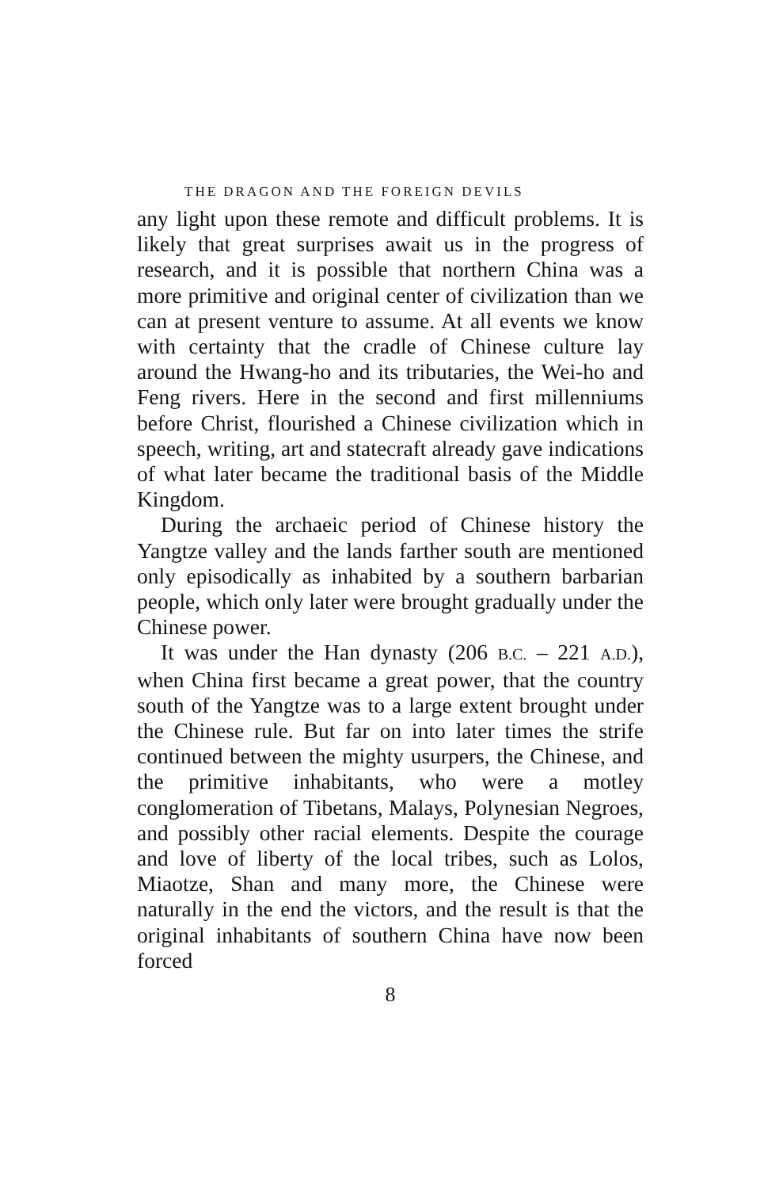THE DRAGON AND THE FOREIGN DEVILS
any light upon these remote and difficult problems. It is likely that great surprises await us in the progress of research, and it is possible that northern China was a more primitive and original center of civilization than we can at present venture to assume. At all events we know with certainty that the cradle of Chinese culture lay around the Hwang-ho and its tributaries, the Wei-ho and Feng rivers. Here in the second and first millenniums before Christ, flourished a Chinese civilization which in speech, writing, art and statecraft already gave indications of what later became the traditional basis of the Middle Kingdom.
During the archaeic period of Chinese history the Yangtze valley and the lands farther south are mentioned only episodically as inhabited by a southern barbarian people, which only later were brought gradually under the Chinese power.
It was under the Han dynasty (206 B.C. – 221 A.D.), when China first became a great power, that the country south of the Yangtze was to a large extent brought under the Chinese rule. But far on into later times the strife continued between the mighty usurpers, the Chinese, and the primitive inhabitants, who were a motley conglomeration of Tibetans, Malays, Polynesian Negroes, and possibly other racial elements. Despite the courage and love of liberty of the local tribes, such as Lolos, Miaotze, Shan and many more, the Chinese were naturally in the end the victors, and the result is that the original inhabitants of southern China have now been forced
8